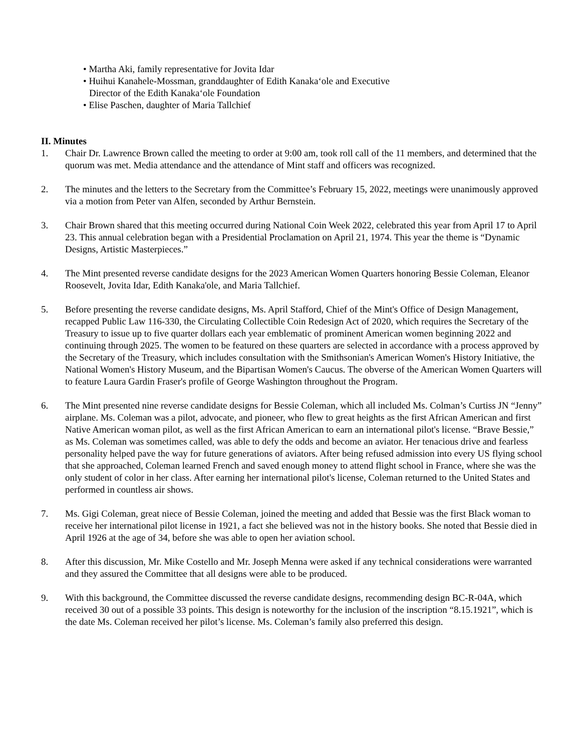• Martha Aki, family representative for Jovita Idar
• Huihui Kanahele-Mossman, granddaughter of Edith Kanakaʻole and Executive
Director of the Edith Kanakaʻole Foundation
• Elise Paschen, daughter of Maria Tallchief
II. Minutes
1. Chair Dr. Lawrence Brown called the meeting to order at 9:00 am, took roll call of the 11 members, and determined that the quorum was met. Media attendance and the attendance of Mint staff and officers was recognized.
2. The minutes and the letters to the Secretary from the Committee’s February 15, 2022, meetings were unanimously approved via a motion from Peter van Alfen, seconded by Arthur Bernstein.
3. Chair Brown shared that this meeting occurred during National Coin Week 2022, celebrated this year from April 17 to April 23. This annual celebration began with a Presidential Proclamation on April 21, 1974. This year the theme is “Dynamic Designs, Artistic Masterpieces.”
4. The Mint presented reverse candidate designs for the 2023 American Women Quarters honoring Bessie Coleman, Eleanor Roosevelt, Jovita Idar, Edith Kanaka'ole, and Maria Tallchief.
5. Before presenting the reverse candidate designs, Ms. April Stafford, Chief of the Mint's Office of Design Management, recapped Public Law 116-330, the Circulating Collectible Coin Redesign Act of 2020, which requires the Secretary of the Treasury to issue up to five quarter dollars each year emblematic of prominent American women beginning 2022 and continuing through 2025. The women to be featured on these quarters are selected in accordance with a process approved by the Secretary of the Treasury, which includes consultation with the Smithsonian's American Women's History Initiative, the National Women's History Museum, and the Bipartisan Women's Caucus. The obverse of the American Women Quarters will to feature Laura Gardin Fraser's profile of George Washington throughout the Program.
6. The Mint presented nine reverse candidate designs for Bessie Coleman, which all included Ms. Colman’s Curtiss JN “Jenny” airplane. Ms. Coleman was a pilot, advocate, and pioneer, who flew to great heights as the first African American and first Native American woman pilot, as well as the first African American to earn an international pilot's license. “Brave Bessie,” as Ms. Coleman was sometimes called, was able to defy the odds and become an aviator. Her tenacious drive and fearless personality helped pave the way for future generations of aviators. After being refused admission into every US flying school that she approached, Coleman learned French and saved enough money to attend flight school in France, where she was the only student of color in her class. After earning her international pilot's license, Coleman returned to the United States and performed in countless air shows.
7. Ms. Gigi Coleman, great niece of Bessie Coleman, joined the meeting and added that Bessie was the first Black woman to receive her international pilot license in 1921, a fact she believed was not in the history books. She noted that Bessie died in April 1926 at the age of 34, before she was able to open her aviation school.
8. After this discussion, Mr. Mike Costello and Mr. Joseph Menna were asked if any technical considerations were warranted and they assured the Committee that all designs were able to be produced.
9. With this background, the Committee discussed the reverse candidate designs, recommending design BC-R-04A, which received 30 out of a possible 33 points. This design is noteworthy for the inclusion of the inscription “8.15.1921”, which is the date Ms. Coleman received her pilot’s license. Ms. Coleman’s family also preferred this design.